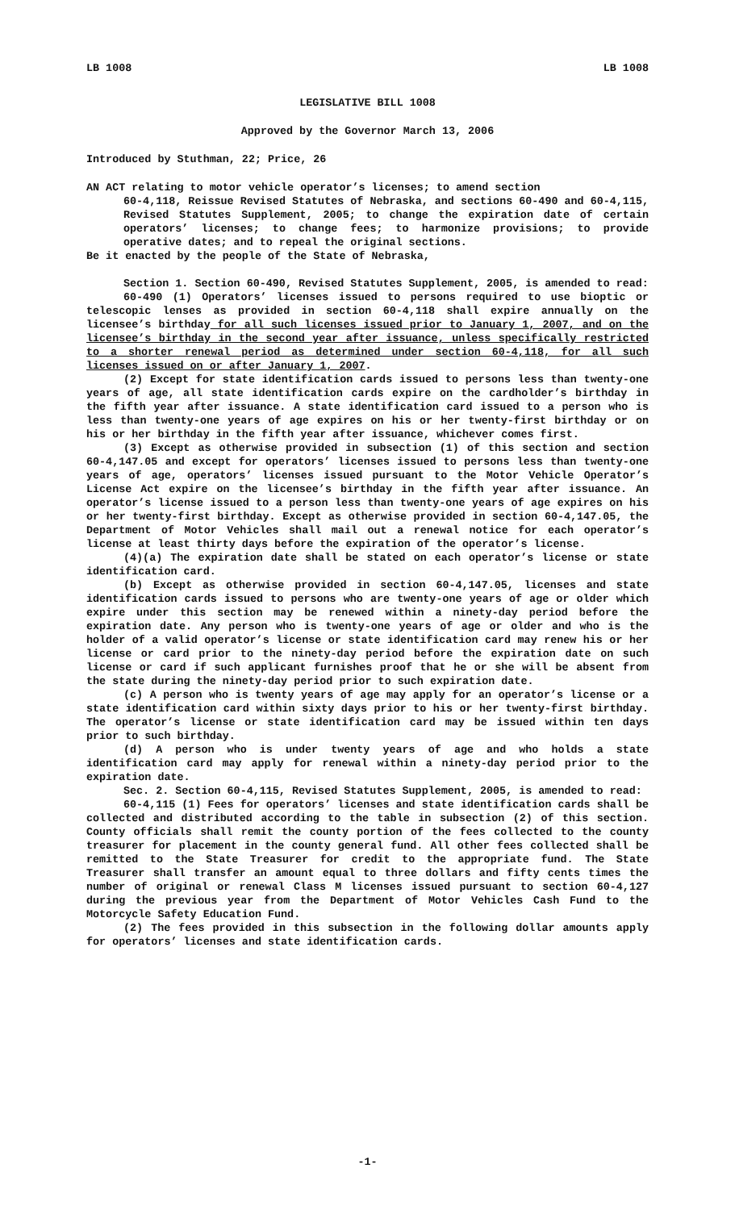LB 1008 LB 1008
LEGISLATIVE BILL 1008
Approved by the Governor March 13, 2006
Introduced by Stuthman, 22; Price, 26
AN ACT relating to motor vehicle operator’s licenses; to amend section
60-4,118, Reissue Revised Statutes of Nebraska, and sections 60-490 and 60-4,115, Revised Statutes Supplement, 2005; to change the expiration date of certain operators’ licenses; to change fees; to harmonize provisions; to provide operative dates; and to repeal the original sections.
Be it enacted by the people of the State of Nebraska,
Section 1. Section 60-490, Revised Statutes Supplement, 2005, is amended to read:
60-490 (1) Operators’ licenses issued to persons required to use bioptic or telescopic lenses as provided in section 60-4,118 shall expire annually on the licensee’s birthday for all such licenses issued prior to January 1, 2007, and on the licensee’s birthday in the second year after issuance, unless specifically restricted to a shorter renewal period as determined under section 60-4,118, for all such licenses issued on or after January 1, 2007.
(2) Except for state identification cards issued to persons less than twenty-one years of age, all state identification cards expire on the cardholder’s birthday in the fifth year after issuance. A state identification card issued to a person who is less than twenty-one years of age expires on his or her twenty-first birthday or on his or her birthday in the fifth year after issuance, whichever comes first.
(3) Except as otherwise provided in subsection (1) of this section and section 60-4,147.05 and except for operators’ licenses issued to persons less than twenty-one years of age, operators’ licenses issued pursuant to the Motor Vehicle Operator’s License Act expire on the licensee’s birthday in the fifth year after issuance. An operator’s license issued to a person less than twenty-one years of age expires on his or her twenty-first birthday. Except as otherwise provided in section 60-4,147.05, the Department of Motor Vehicles shall mail out a renewal notice for each operator’s license at least thirty days before the expiration of the operator’s license.
(4)(a) The expiration date shall be stated on each operator’s license or state identification card.
(b) Except as otherwise provided in section 60-4,147.05, licenses and state identification cards issued to persons who are twenty-one years of age or older which expire under this section may be renewed within a ninety-day period before the expiration date. Any person who is twenty-one years of age or older and who is the holder of a valid operator’s license or state identification card may renew his or her license or card prior to the ninety-day period before the expiration date on such license or card if such applicant furnishes proof that he or she will be absent from the state during the ninety-day period prior to such expiration date.
(c) A person who is twenty years of age may apply for an operator’s license or a state identification card within sixty days prior to his or her twenty-first birthday. The operator’s license or state identification card may be issued within ten days prior to such birthday.
(d) A person who is under twenty years of age and who holds a state identification card may apply for renewal within a ninety-day period prior to the expiration date.
Sec. 2. Section 60-4,115, Revised Statutes Supplement, 2005, is amended to read:
60-4,115 (1) Fees for operators’ licenses and state identification cards shall be collected and distributed according to the table in subsection (2) of this section. County officials shall remit the county portion of the fees collected to the county treasurer for placement in the county general fund. All other fees collected shall be remitted to the State Treasurer for credit to the appropriate fund. The State Treasurer shall transfer an amount equal to three dollars and fifty cents times the number of original or renewal Class M licenses issued pursuant to section 60-4,127 during the previous year from the Department of Motor Vehicles Cash Fund to the Motorcycle Safety Education Fund.
(2) The fees provided in this subsection in the following dollar amounts apply for operators’ licenses and state identification cards.
-1-